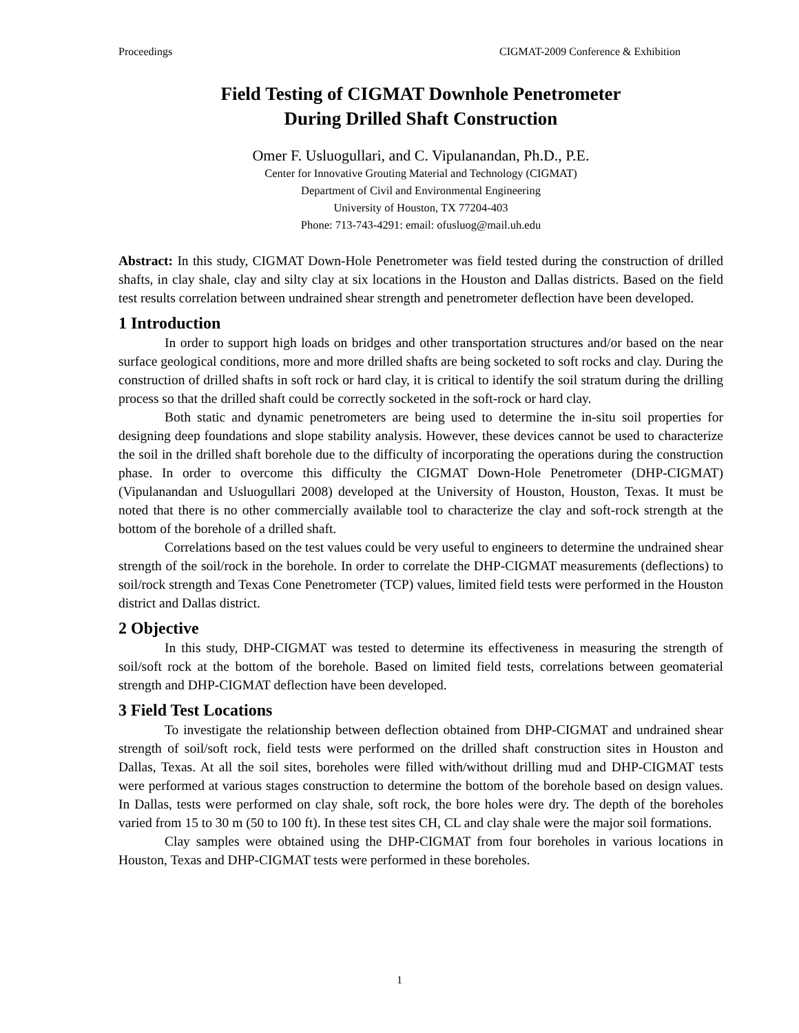Proceedings CIGMAT-2009 Conference & Exhibition
Field Testing of CIGMAT Downhole Penetrometer
During Drilled Shaft Construction
Omer F. Usluogullari, and C. Vipulanandan, Ph.D., P.E.
Center for Innovative Grouting Material and Technology (CIGMAT)
Department of Civil and Environmental Engineering
University of Houston, TX 77204-403
Phone: 713-743-4291: email: ofusluog@mail.uh.edu
Abstract: In this study, CIGMAT Down-Hole Penetrometer was field tested during the construction of drilled shafts, in clay shale, clay and silty clay at six locations in the Houston and Dallas districts. Based on the field test results correlation between undrained shear strength and penetrometer deflection have been developed.
1 Introduction
In order to support high loads on bridges and other transportation structures and/or based on the near surface geological conditions, more and more drilled shafts are being socketed to soft rocks and clay. During the construction of drilled shafts in soft rock or hard clay, it is critical to identify the soil stratum during the drilling process so that the drilled shaft could be correctly socketed in the soft-rock or hard clay.
Both static and dynamic penetrometers are being used to determine the in-situ soil properties for designing deep foundations and slope stability analysis. However, these devices cannot be used to characterize the soil in the drilled shaft borehole due to the difficulty of incorporating the operations during the construction phase. In order to overcome this difficulty the CIGMAT Down-Hole Penetrometer (DHP-CIGMAT) (Vipulanandan and Usluogullari 2008) developed at the University of Houston, Houston, Texas. It must be noted that there is no other commercially available tool to characterize the clay and soft-rock strength at the bottom of the borehole of a drilled shaft.
Correlations based on the test values could be very useful to engineers to determine the undrained shear strength of the soil/rock in the borehole. In order to correlate the DHP-CIGMAT measurements (deflections) to soil/rock strength and Texas Cone Penetrometer (TCP) values, limited field tests were performed in the Houston district and Dallas district.
2 Objective
In this study, DHP-CIGMAT was tested to determine its effectiveness in measuring the strength of soil/soft rock at the bottom of the borehole. Based on limited field tests, correlations between geomaterial strength and DHP-CIGMAT deflection have been developed.
3 Field Test Locations
To investigate the relationship between deflection obtained from DHP-CIGMAT and undrained shear strength of soil/soft rock, field tests were performed on the drilled shaft construction sites in Houston and Dallas, Texas. At all the soil sites, boreholes were filled with/without drilling mud and DHP-CIGMAT tests were performed at various stages construction to determine the bottom of the borehole based on design values. In Dallas, tests were performed on clay shale, soft rock, the bore holes were dry. The depth of the boreholes varied from 15 to 30 m (50 to 100 ft). In these test sites CH, CL and clay shale were the major soil formations.
Clay samples were obtained using the DHP-CIGMAT from four boreholes in various locations in Houston, Texas and DHP-CIGMAT tests were performed in these boreholes.
1